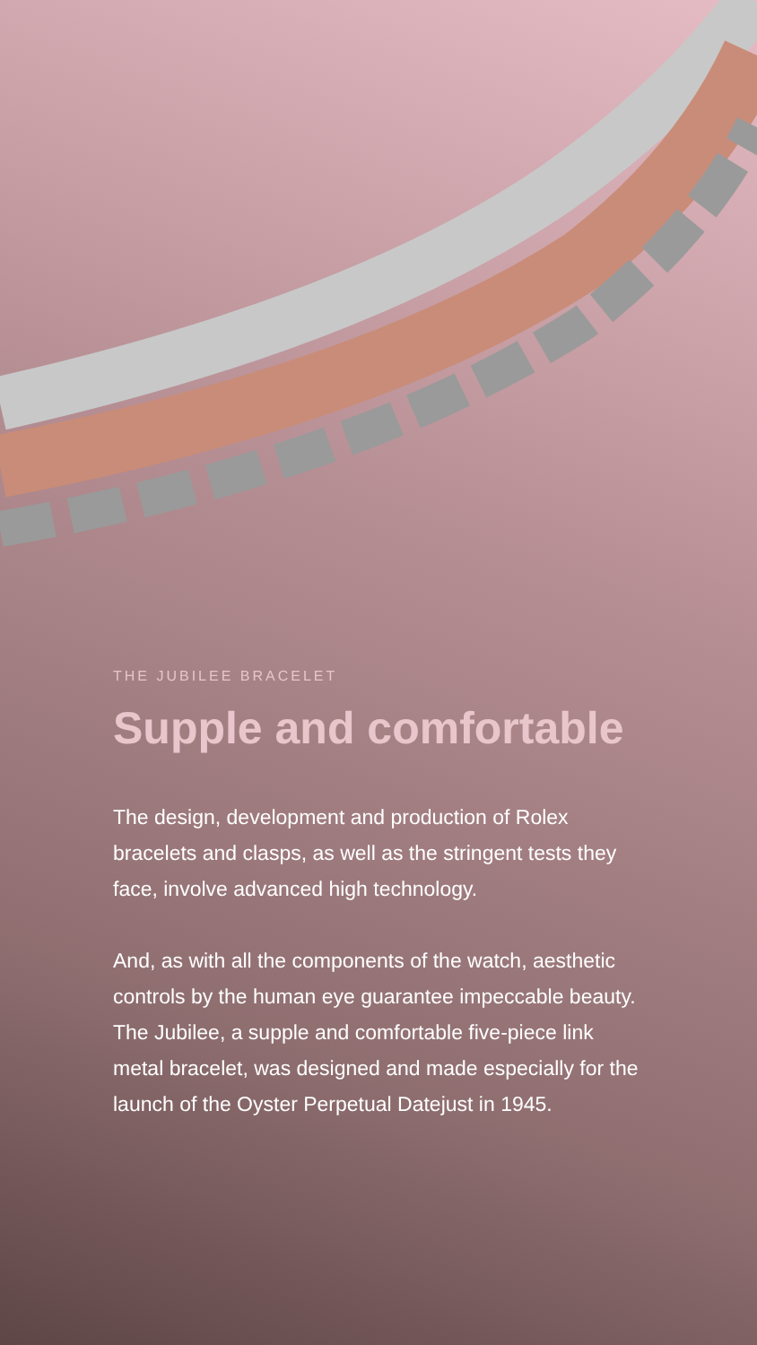THE JUBILEE BRACELET
Supple and comfortable
The design, development and production of Rolex bracelets and clasps, as well as the stringent tests they face, involve advanced high technology.
And, as with all the components of the watch, aesthetic controls by the human eye guarantee impeccable beauty. The Jubilee, a supple and comfortable five-piece link metal bracelet, was designed and made especially for the launch of the Oyster Perpetual Datejust in 1945.